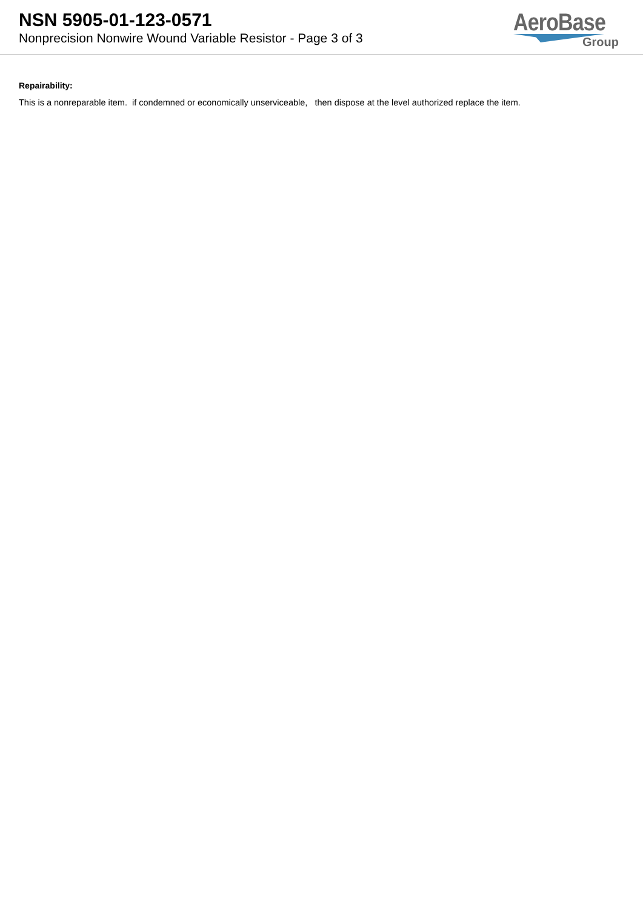NSN 5905-01-123-0571
Nonprecision Nonwire Wound Variable Resistor - Page 3 of 3
AeroBase
Group
Repairability:
This is a nonreparable item. if condemned or economically unserviceable, then dispose at the level authorized replace the item.